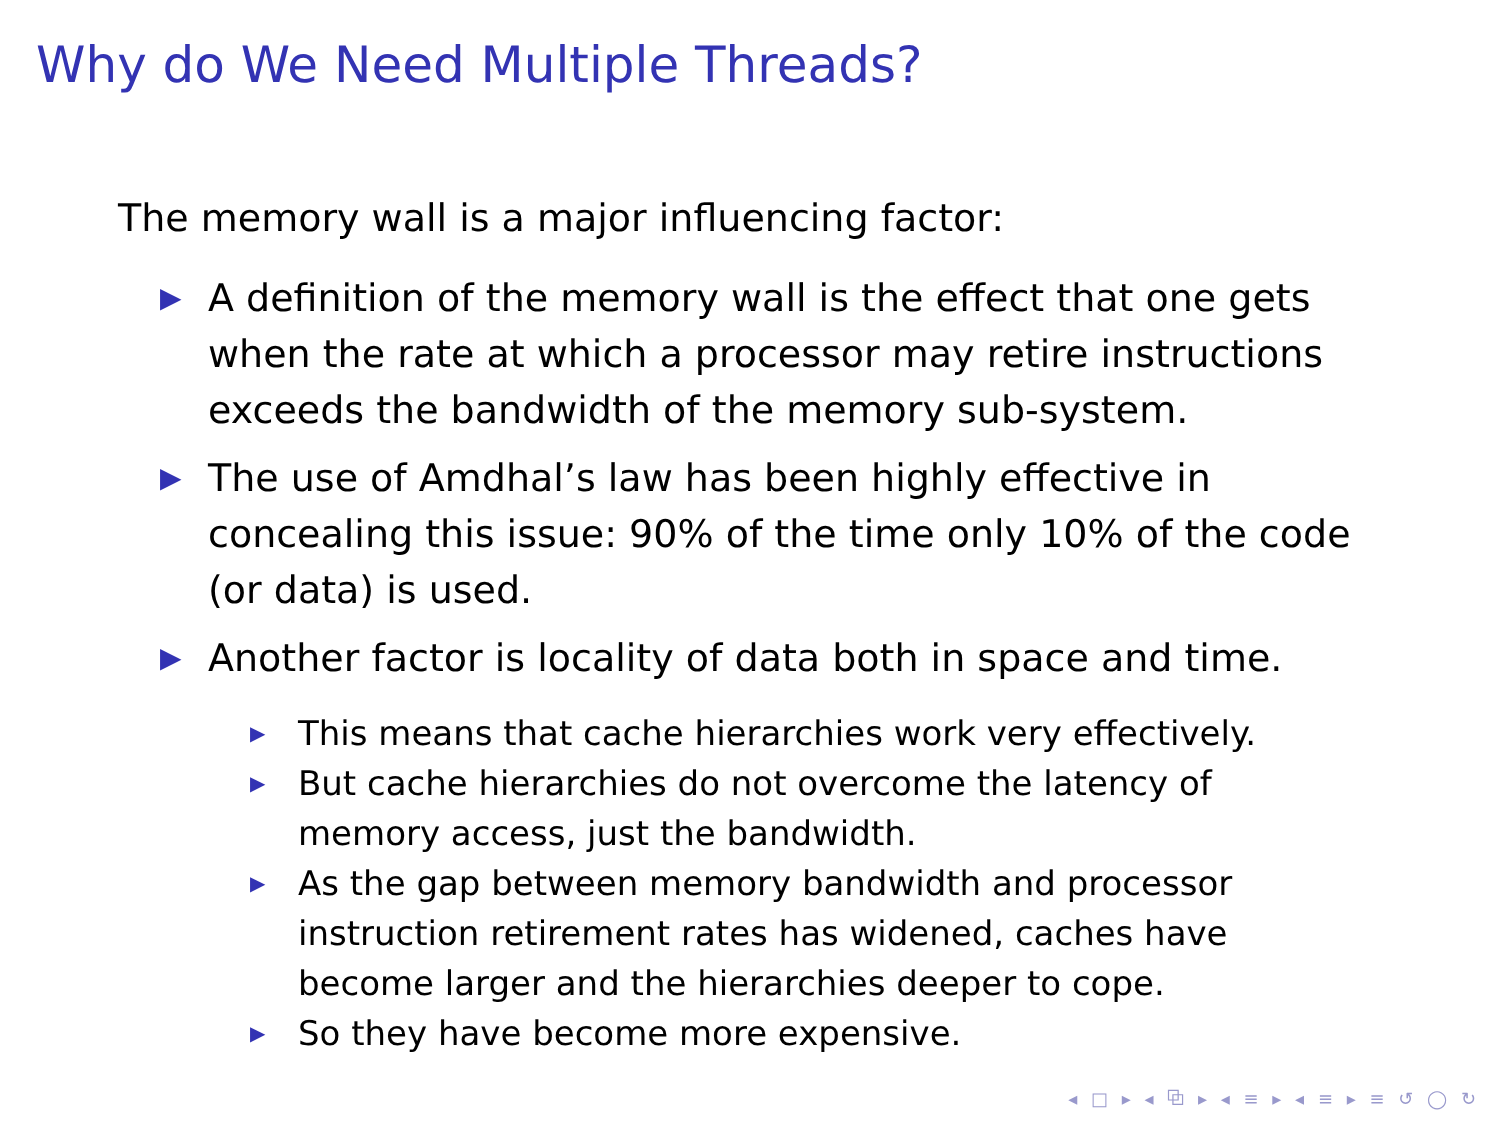Why do We Need Multiple Threads?
The memory wall is a major influencing factor:
▶ A definition of the memory wall is the effect that one gets when the rate at which a processor may retire instructions exceeds the bandwidth of the memory sub-system.
▶ The use of Amdhal’s law has been highly effective in concealing this issue: 90% of the time only 10% of the code (or data) is used.
▶ Another factor is locality of data both in space and time.
▶ This means that cache hierarchies work very effectively.
▶ But cache hierarchies do not overcome the latency of memory access, just the bandwidth.
▶ As the gap between memory bandwidth and processor instruction retirement rates has widened, caches have become larger and the hierarchies deeper to cope.
▶ So they have become more expensive.
◂ □ ▸ ◂ ⧉ ▸ ◂ ≡ ▸ ◂ ≡ ▸ ≡ ↺ ◯ ↻